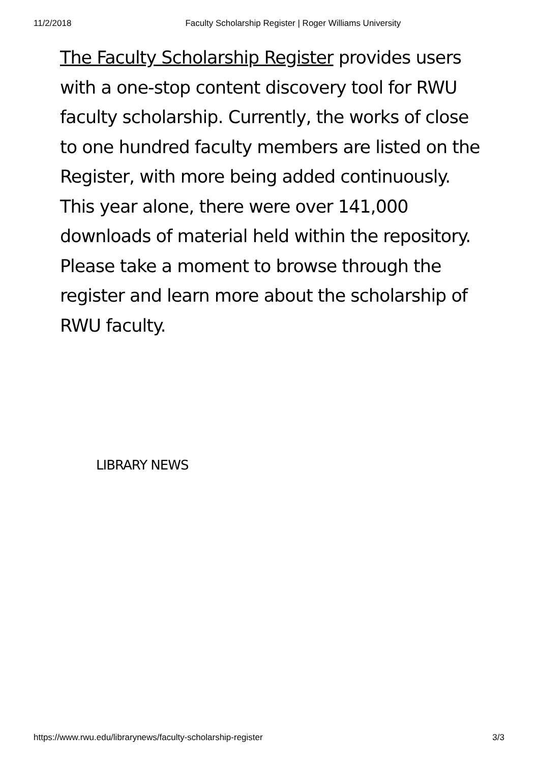11/2/2018 Faculty Scholarship Register | Roger Williams University
The Faculty Scholarship Register provides users with a one-stop content discovery tool for RWU faculty scholarship. Currently, the works of close to one hundred faculty members are listed on the Register, with more being added continuously. This year alone, there were over 141,000 downloads of material held within the repository. Please take a moment to browse through the register and learn more about the scholarship of RWU faculty.
LIBRARY NEWS
https://www.rwu.edu/librarynews/faculty-scholarship-register 3/3